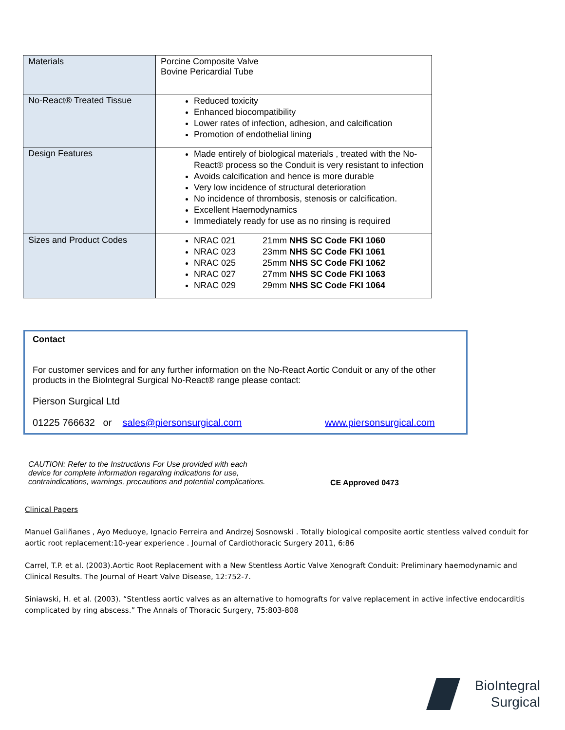| Materials | Porcine Composite Valve Bovine Pericardial Tube |
| No-React® Treated Tissue | Reduced toxicity Enhanced biocompatibility Lower rates of infection, adhesion, and calcification Promotion of endothelial lining |
| Design Features | Made entirely of biological materials , treated with the No-React® process so the Conduit is very resistant to infection Avoids calcification and hence is more durable Very low incidence of structural deterioration No incidence of thrombosis, stenosis or calcification. Excellent Haemodynamics Immediately ready for use as no rinsing is required |
| Sizes and Product Codes | NRAC 021 21mm NHS SC Code FKI 1060 NRAC 023 23mm NHS SC Code FKI 1061 NRAC 025 25mm NHS SC Code FKI 1062 NRAC 027 27mm NHS SC Code FKI 1063 NRAC 029 29mm NHS SC Code FKI 1064 |
Contact
For customer services and for any further information on the No-React Aortic Conduit or any of the other products in the BioIntegral Surgical No-React® range please contact:
Pierson Surgical Ltd
01225 766632 or sales@piersonsurgical.com www.piersonsurgical.com
CAUTION: Refer to the Instructions For Use provided with each device for complete information regarding indications for use, contraindications, warnings, precautions and potential complications. CE Approved 0473
Clinical Papers
Manuel Galiñanes , Ayo Meduoye, Ignacio Ferreira and Andrzej Sosnowski . Totally biological composite aortic stentless valved conduit for aortic root replacement:10-year experience . Journal of Cardiothoracic Surgery 2011, 6:86
Carrel, T.P. et al. (2003).Aortic Root Replacement with a New Stentless Aortic Valve Xenograft Conduit: Preliminary haemodynamic and Clinical Results. The Journal of Heart Valve Disease, 12:752-7.
Siniawski, H. et al. (2003). “Stentless aortic valves as an alternative to homografts for valve replacement in active infective endocarditis complicated by ring abscess.” The Annals of Thoracic Surgery, 75:803-808
BioIntegral
Surgical